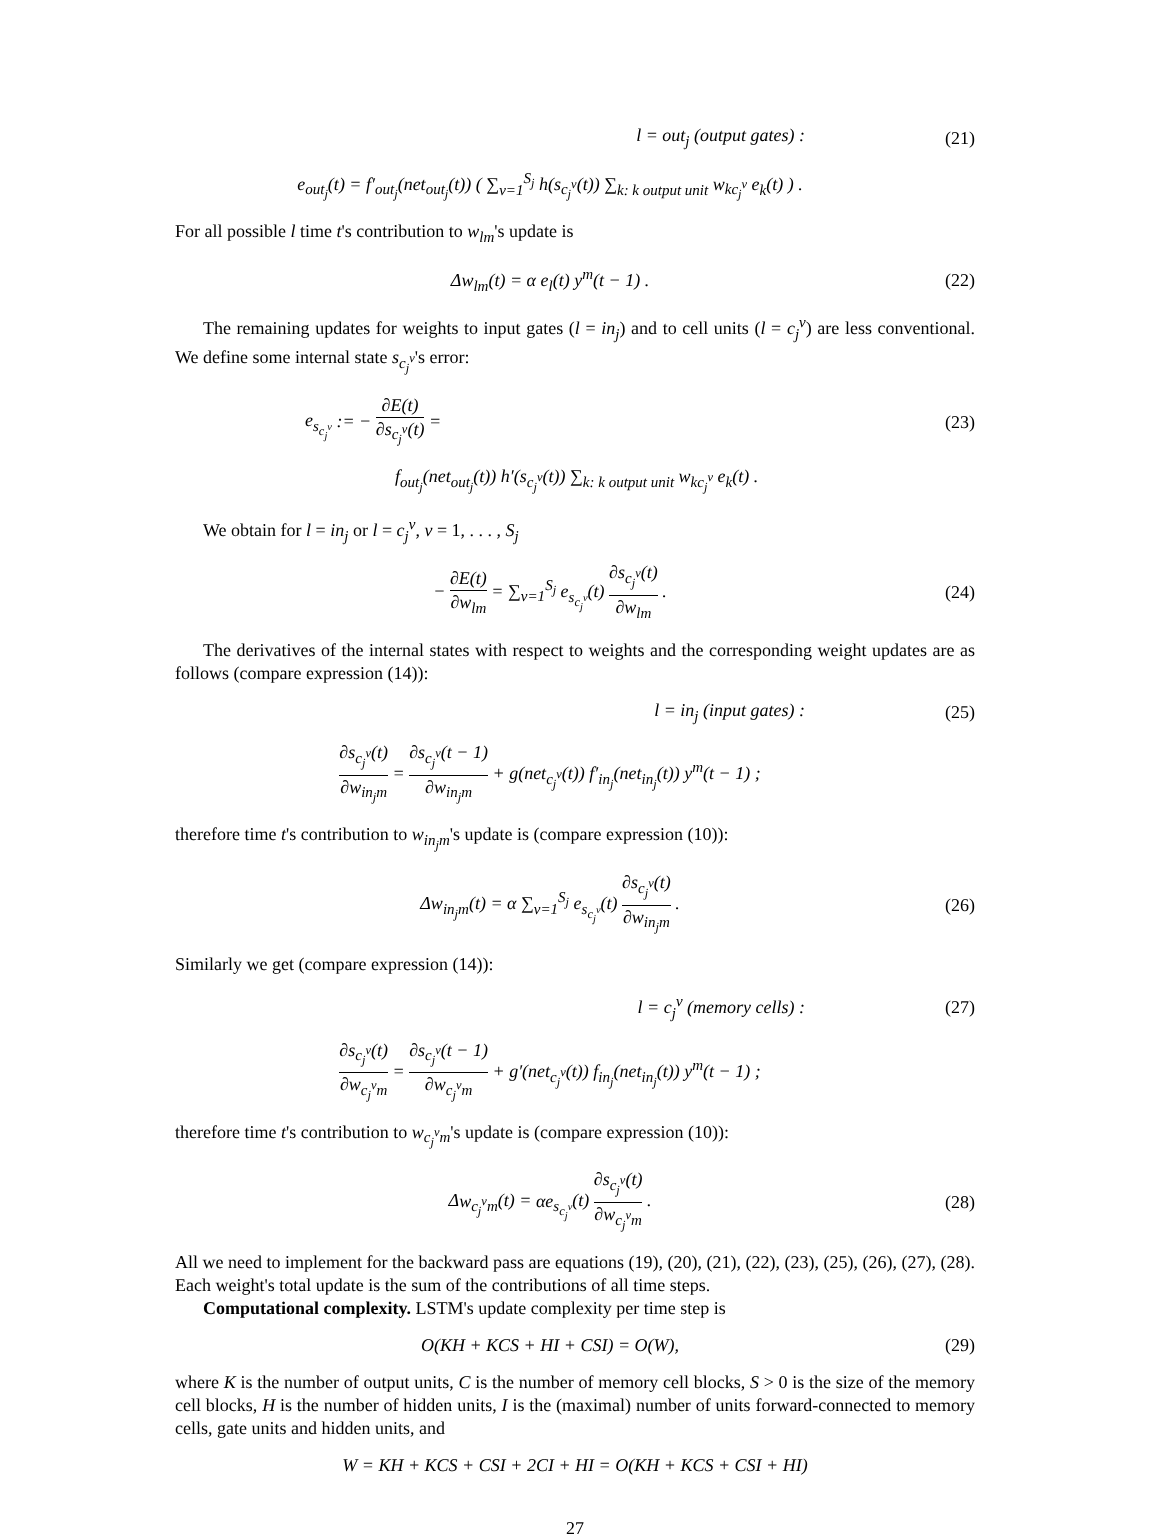l = out<sub>j</sub> (output gates) : (21)
e<sub>out<sub>j</sub></sub>(t) = f′<sub>out<sub>j</sub></sub>(net<sub>out<sub>j</sub></sub>(t)) ( ∑<sub>v=1</sub><sup>S<sub>j</sub></sup> h(s<sub>c<sub>j</sub><sup>v</sup></sub>(t)) ∑<sub>k: k output unit</sub> w<sub>kc<sub>j</sub><sup>v</sup></sub> e<sub>k</sub>(t) ) .
For all possible l time t's contribution to w<sub>lm</sub>'s update is
Δw<sub>lm</sub>(t) = α e<sub>l</sub>(t) y<sup>m</sup>(t − 1) . (22)
The remaining updates for weights to input gates (l = in<sub>j</sub>) and to cell units (l = c<sub>j</sub><sup>v</sup>) are less conventional. We define some internal state s<sub>c<sub>j</sub><sup>v</sup></sub>'s error:
e<sub>s<sub>c<sub>j</sub><sup>v</sup></sub></sub> := − ∂E(t) ∂s<sub>c<sub>j</sub><sup>v</sup></sub>(t) = (23)
f<sub>out<sub>j</sub></sub>(net<sub>out<sub>j</sub></sub>(t)) h′(s<sub>c<sub>j</sub><sup>v</sup></sub>(t)) ∑<sub>k: k output unit</sub> w<sub>kc<sub>j</sub><sup>v</sup></sub> e<sub>k</sub>(t) .
We obtain for l = in<sub>j</sub> or l = c<sub>j</sub><sup>v</sup>, v = 1, . . . , S<sub>j</sub>
− ∂E(t) ∂w<sub>lm</sub> = ∑<sub>v=1</sub><sup>S<sub>j</sub></sup> e<sub>s<sub>c<sub>j</sub><sup>v</sup></sub></sub>(t) ∂s<sub>c<sub>j</sub><sup>v</sup></sub>(t) ∂w<sub>lm</sub> .
(24)
The derivatives of the internal states with respect to weights and the corresponding weight updates are as follows (compare expression (14)):
l = in<sub>j</sub> (input gates) : (25)
∂s<sub>c<sub>j</sub><sup>v</sup></sub>(t) ∂w<sub>in<sub>j</sub>m</sub> = ∂s<sub>c<sub>j</sub><sup>v</sup></sub>(t − 1) ∂w<sub>in<sub>j</sub>m</sub> + g(net<sub>c<sub>j</sub><sup>v</sup></sub>(t)) f′<sub>in<sub>j</sub></sub>(net<sub>in<sub>j</sub></sub>(t)) y<sup>m</sup>(t − 1) ;
therefore time t's contribution to w<sub>in<sub>j</sub>m</sub>'s update is (compare expression (10)):
Δw<sub>in<sub>j</sub>m</sub>(t) = α ∑<sub>v=1</sub><sup>S<sub>j</sub></sup> e<sub>s<sub>c<sub>j</sub><sup>v</sup></sub></sub>(t) ∂s<sub>c<sub>j</sub><sup>v</sup></sub>(t) ∂w<sub>in<sub>j</sub>m</sub> .
(26)
Similarly we get (compare expression (14)):
l = c<sub>j</sub><sup>v</sup> (memory cells) : (27)
∂s<sub>c<sub>j</sub><sup>v</sup></sub>(t) ∂w<sub>c<sub>j</sub><sup>v</sup>m</sub> = ∂s<sub>c<sub>j</sub><sup>v</sup></sub>(t − 1) ∂w<sub>c<sub>j</sub><sup>v</sup>m</sub> + g′(net<sub>c<sub>j</sub><sup>v</sup></sub>(t)) f<sub>in<sub>j</sub></sub>(net<sub>in<sub>j</sub></sub>(t)) y<sup>m</sup>(t − 1) ;
therefore time t's contribution to w<sub>c<sub>j</sub><sup>v</sup>m</sub>'s update is (compare expression (10)):
Δw<sub>c<sub>j</sub><sup>v</sup>m</sub>(t) = αe<sub>s<sub>c<sub>j</sub><sup>v</sup></sub></sub>(t) ∂s<sub>c<sub>j</sub><sup>v</sup></sub>(t) ∂w<sub>c<sub>j</sub><sup>v</sup>m</sub> .
(28)
All we need to implement for the backward pass are equations (19), (20), (21), (22), (23), (25), (26), (27), (28). Each weight's total update is the sum of the contributions of all time steps.
Computational complexity. LSTM's update complexity per time step is
O(KH + KCS + HI + CSI) = O(W), (29)
where K is the number of output units, C is the number of memory cell blocks, S > 0 is the size of the memory cell blocks, H is the number of hidden units, I is the (maximal) number of units forward-connected to memory cells, gate units and hidden units, and
W = KH + KCS + CSI + 2CI + HI = O(KH + KCS + CSI + HI)
27